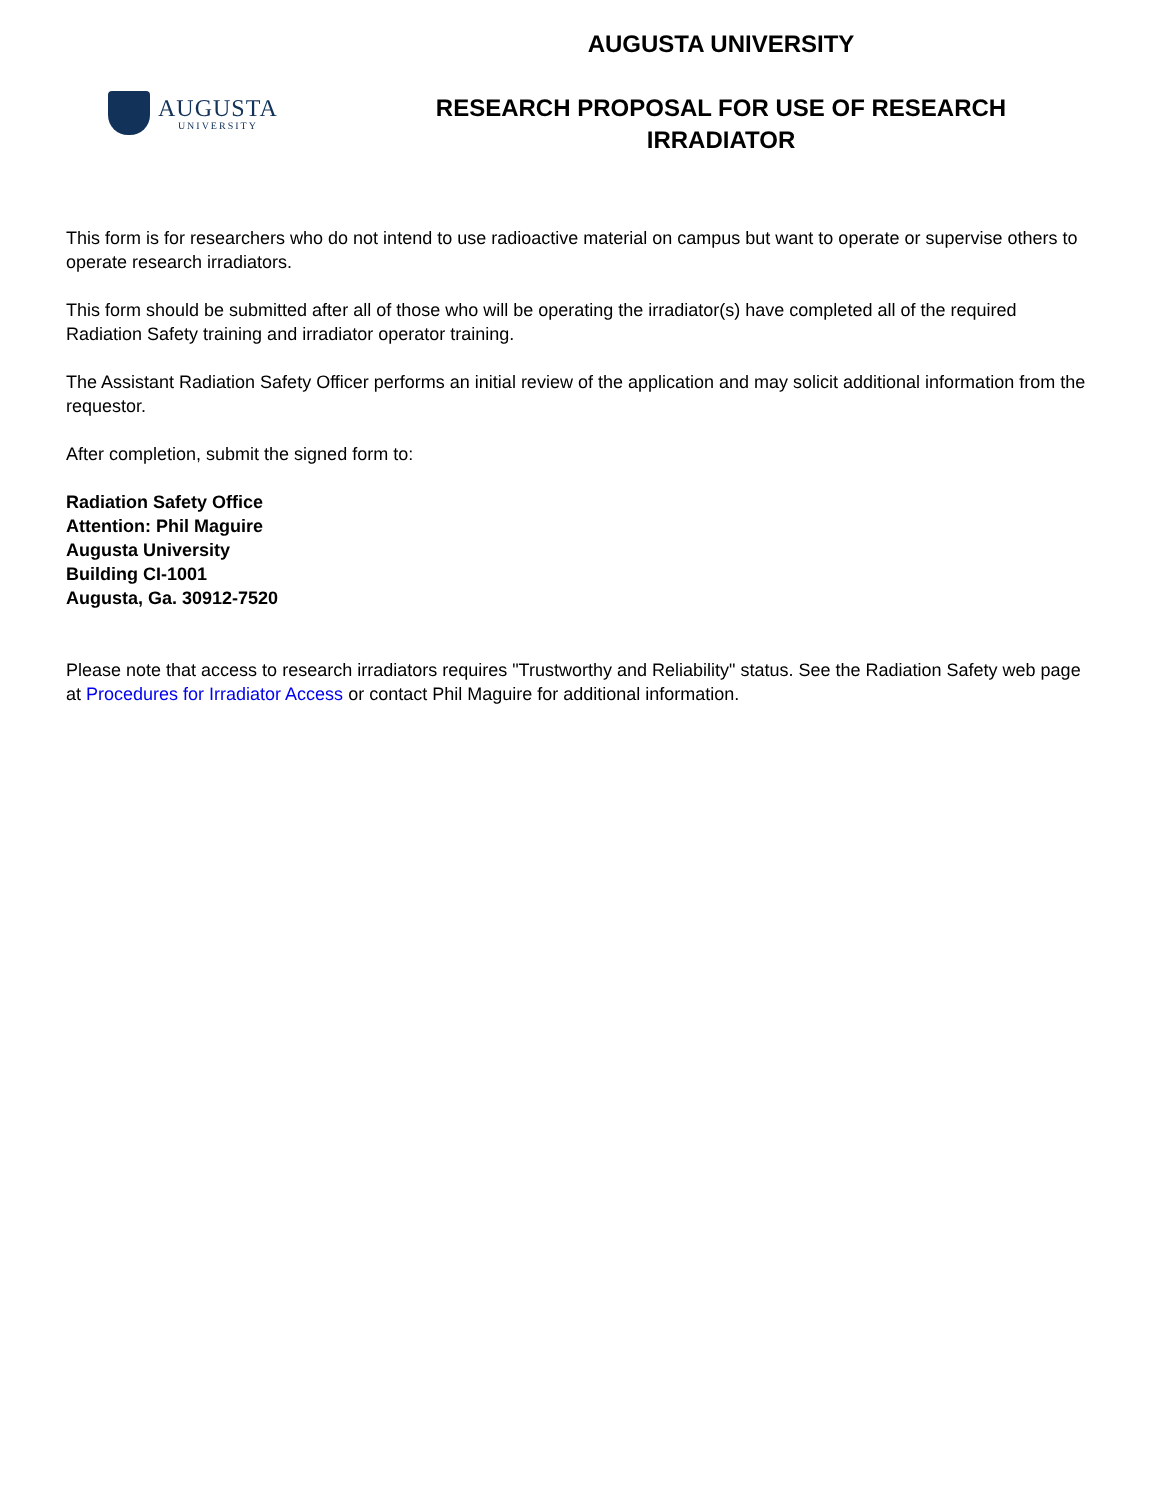AUGUSTA
UNIVERSITY
AUGUSTA UNIVERSITY
RESEARCH PROPOSAL FOR USE OF RESEARCH
IRRADIATOR
This form is for researchers who do not intend to use radioactive material on campus but want to operate or supervise others to operate research irradiators.
This form should be submitted after all of those who will be operating the irradiator(s) have completed all of the required Radiation Safety training and irradiator operator training.
The Assistant Radiation Safety Officer performs an initial review of the application and may solicit additional information from the requestor.
After completion, submit the signed form to:
Radiation Safety Office
Attention: Phil Maguire
Augusta University
Building CI-1001
Augusta, Ga. 30912-7520
Please note that access to research irradiators requires "Trustworthy and Reliability" status. See the Radiation Safety web page at Procedures for Irradiator Access or contact Phil Maguire for additional information.